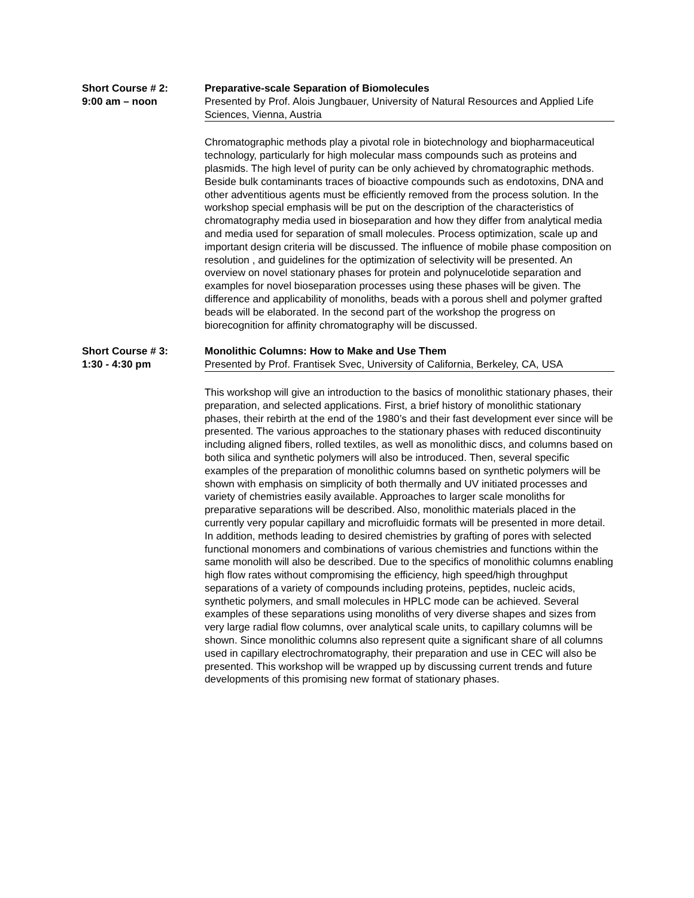Short Course # 2:
9:00 am – noon
Preparative-scale Separation of Biomolecules
Presented by Prof. Alois Jungbauer, University of Natural Resources and Applied Life Sciences, Vienna, Austria
Chromatographic methods play a pivotal role in biotechnology and biopharmaceutical technology, particularly for high molecular mass compounds such as proteins and plasmids. The high level of purity can be only achieved by chromatographic methods. Beside bulk contaminants traces of bioactive compounds such as endotoxins, DNA and other adventitious agents must be efficiently removed from the process solution. In the workshop special emphasis will be put on the description of the characteristics of chromatography media used in bioseparation and how they differ from analytical media and media used for separation of small molecules. Process optimization, scale up and important design criteria will be discussed. The influence of mobile phase composition on resolution , and guidelines for the optimization of selectivity will be presented. An overview on novel stationary phases for protein and polynucelotide separation and examples for novel bioseparation processes using these phases will be given. The difference and applicability of monoliths, beads with a porous shell and polymer grafted beads will be elaborated. In the second part of the workshop the progress on biorecognition for affinity chromatography will be discussed.
Short Course # 3:
1:30 - 4:30 pm
Monolithic Columns: How to Make and Use Them
Presented by Prof. Frantisek Svec, University of California, Berkeley, CA, USA
This workshop will give an introduction to the basics of monolithic stationary phases, their preparation, and selected applications. First, a brief history of monolithic stationary phases, their rebirth at the end of the 1980’s and their fast development ever since will be presented. The various approaches to the stationary phases with reduced discontinuity including aligned fibers, rolled textiles, as well as monolithic discs, and columns based on both silica and synthetic polymers will also be introduced. Then, several specific examples of the preparation of monolithic columns based on synthetic polymers will be shown with emphasis on simplicity of both thermally and UV initiated processes and variety of chemistries easily available. Approaches to larger scale monoliths for preparative separations will be described. Also, monolithic materials placed in the currently very popular capillary and microfluidic formats will be presented in more detail. In addition, methods leading to desired chemistries by grafting of pores with selected functional monomers and combinations of various chemistries and functions within the same monolith will also be described. Due to the specifics of monolithic columns enabling high flow rates without compromising the efficiency, high speed/high throughput separations of a variety of compounds including proteins, peptides, nucleic acids, synthetic polymers, and small molecules in HPLC mode can be achieved. Several examples of these separations using monoliths of very diverse shapes and sizes from very large radial flow columns, over analytical scale units, to capillary columns will be shown. Since monolithic columns also represent quite a significant share of all columns used in capillary electrochromatography, their preparation and use in CEC will also be presented. This workshop will be wrapped up by discussing current trends and future developments of this promising new format of stationary phases.